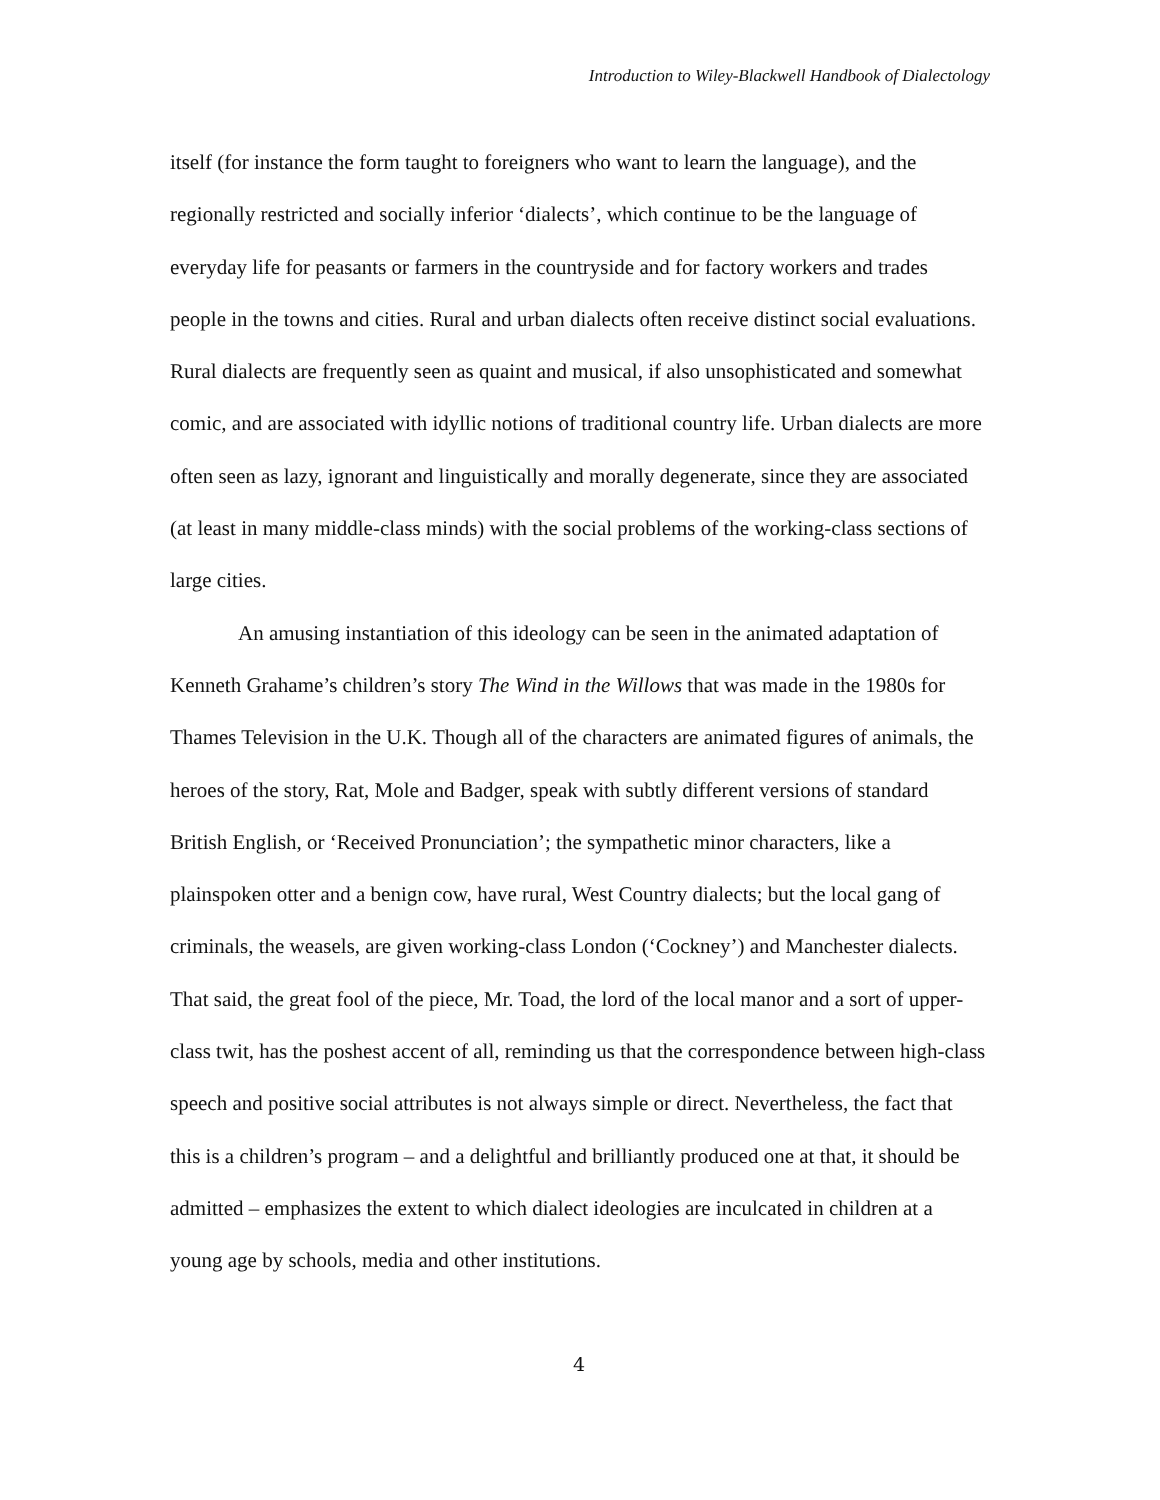Introduction to Wiley-Blackwell Handbook of Dialectology
itself (for instance the form taught to foreigners who want to learn the language), and the regionally restricted and socially inferior ‘dialects’, which continue to be the language of everyday life for peasants or farmers in the countryside and for factory workers and trades people in the towns and cities. Rural and urban dialects often receive distinct social evaluations. Rural dialects are frequently seen as quaint and musical, if also unsophisticated and somewhat comic, and are associated with idyllic notions of traditional country life. Urban dialects are more often seen as lazy, ignorant and linguistically and morally degenerate, since they are associated (at least in many middle-class minds) with the social problems of the working-class sections of large cities.
An amusing instantiation of this ideology can be seen in the animated adaptation of Kenneth Grahame’s children’s story The Wind in the Willows that was made in the 1980s for Thames Television in the U.K. Though all of the characters are animated figures of animals, the heroes of the story, Rat, Mole and Badger, speak with subtly different versions of standard British English, or ‘Received Pronunciation’; the sympathetic minor characters, like a plainspoken otter and a benign cow, have rural, West Country dialects; but the local gang of criminals, the weasels, are given working-class London (‘Cockney’) and Manchester dialects. That said, the great fool of the piece, Mr. Toad, the lord of the local manor and a sort of upper-class twit, has the poshest accent of all, reminding us that the correspondence between high-class speech and positive social attributes is not always simple or direct. Nevertheless, the fact that this is a children’s program – and a delightful and brilliantly produced one at that, it should be admitted – emphasizes the extent to which dialect ideologies are inculcated in children at a young age by schools, media and other institutions.
4